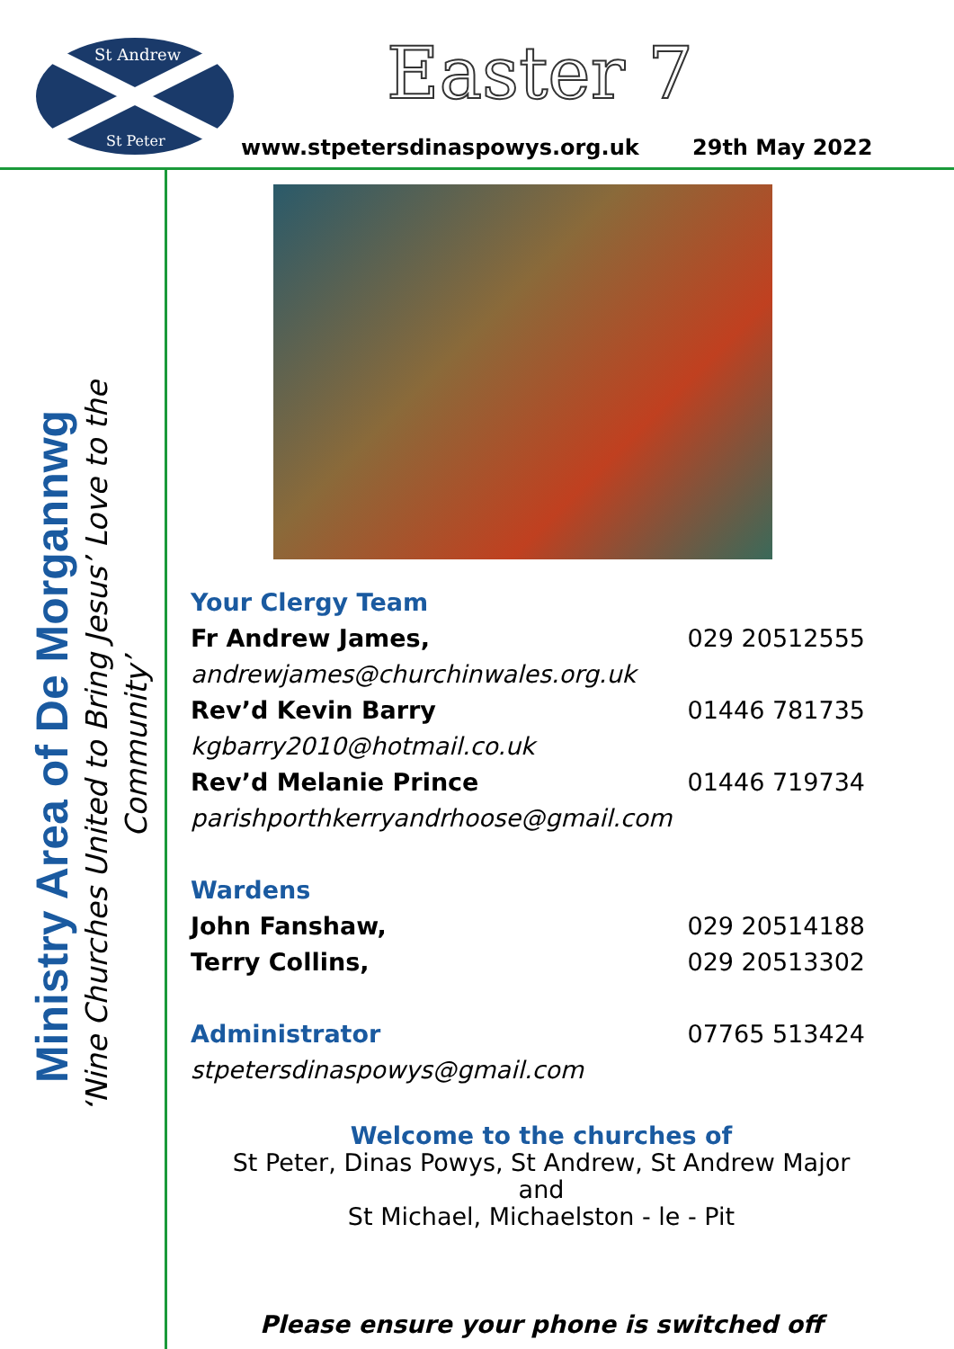St Andrew
St Peter
Easter 7
www.stpetersdinaspowys.org.uk 29th May 2022
Ministry Area of De Morgannwg
‘Nine Churches United to Bring Jesus’ Love to the Community’
Your Clergy Team
Fr Andrew James, 029 20512555
andrewjames@churchinwales.org.uk
Rev’d Kevin Barry 01446 781735
kgbarry2010@hotmail.co.uk
Rev’d Melanie Prince 01446 719734
parishporthkerryandrhoose@gmail.com
Wardens
John Fanshaw, 029 20514188
Terry Collins, 029 20513302
Administrator
07765 513424
stpetersdinaspowys@gmail.com
Welcome to the churches of
St Peter, Dinas Powys, St Andrew, St Andrew Major and
St Michael, Michaelston - le - Pit
Please ensure your phone is switched off